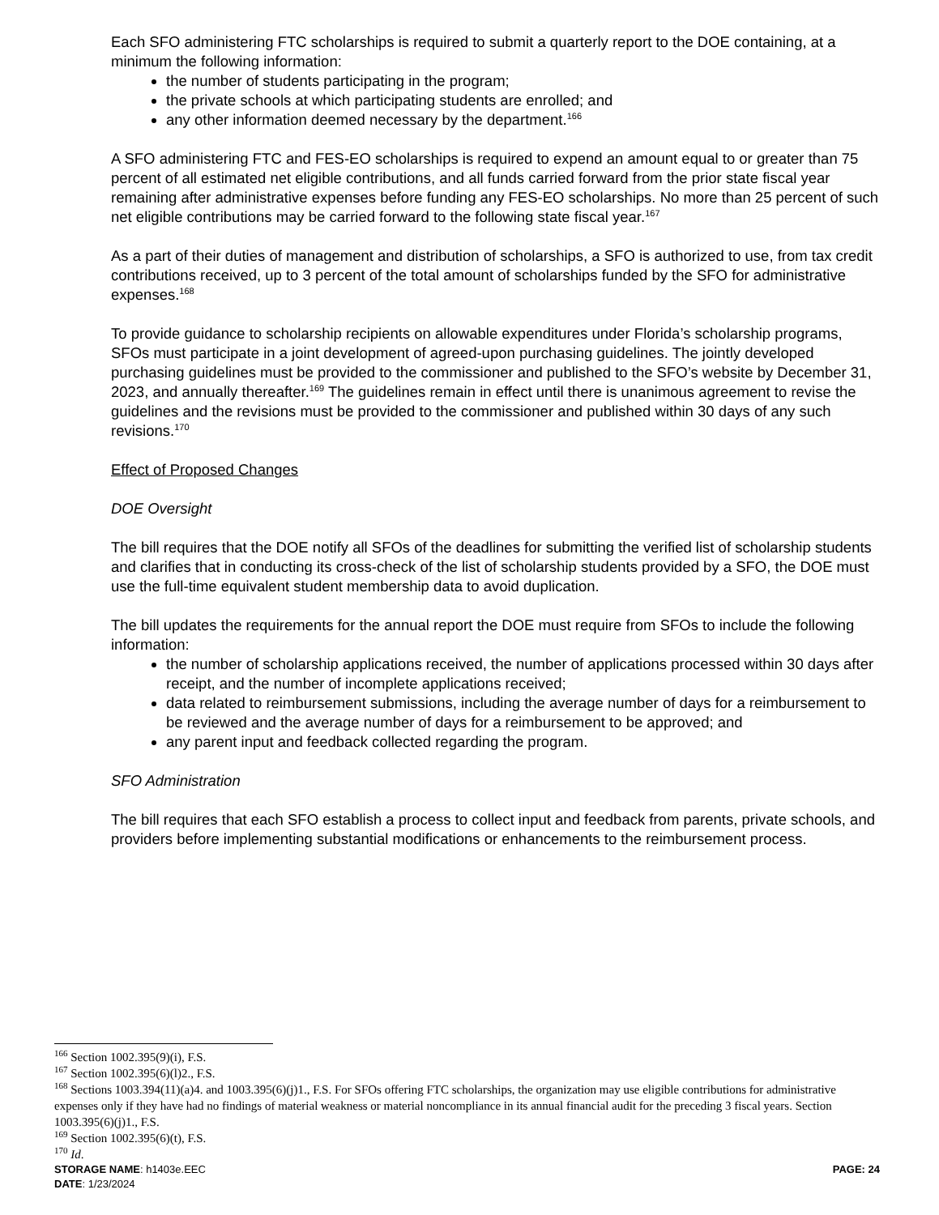Each SFO administering FTC scholarships is required to submit a quarterly report to the DOE containing, at a minimum the following information:
the number of students participating in the program;
the private schools at which participating students are enrolled; and
any other information deemed necessary by the department.<sup>166</sup>
A SFO administering FTC and FES-EO scholarships is required to expend an amount equal to or greater than 75 percent of all estimated net eligible contributions, and all funds carried forward from the prior state fiscal year remaining after administrative expenses before funding any FES-EO scholarships. No more than 25 percent of such net eligible contributions may be carried forward to the following state fiscal year.<sup>167</sup>
As a part of their duties of management and distribution of scholarships, a SFO is authorized to use, from tax credit contributions received, up to 3 percent of the total amount of scholarships funded by the SFO for administrative expenses.<sup>168</sup>
To provide guidance to scholarship recipients on allowable expenditures under Florida’s scholarship programs, SFOs must participate in a joint development of agreed-upon purchasing guidelines. The jointly developed purchasing guidelines must be provided to the commissioner and published to the SFO’s website by December 31, 2023, and annually thereafter.<sup>169</sup> The guidelines remain in effect until there is unanimous agreement to revise the guidelines and the revisions must be provided to the commissioner and published within 30 days of any such revisions.<sup>170</sup>
Effect of Proposed Changes
DOE Oversight
The bill requires that the DOE notify all SFOs of the deadlines for submitting the verified list of scholarship students and clarifies that in conducting its cross-check of the list of scholarship students provided by a SFO, the DOE must use the full-time equivalent student membership data to avoid duplication.
The bill updates the requirements for the annual report the DOE must require from SFOs to include the following information:
the number of scholarship applications received, the number of applications processed within 30 days after receipt, and the number of incomplete applications received;
data related to reimbursement submissions, including the average number of days for a reimbursement to be reviewed and the average number of days for a reimbursement to be approved; and
any parent input and feedback collected regarding the program.
SFO Administration
The bill requires that each SFO establish a process to collect input and feedback from parents, private schools, and providers before implementing substantial modifications or enhancements to the reimbursement process.
<sup>166</sup> Section 1002.395(9)(i), F.S.
<sup>167</sup> Section 1002.395(6)(l)2., F.S.
<sup>168</sup> Sections 1003.394(11)(a)4. and 1003.395(6)(j)1., F.S. For SFOs offering FTC scholarships, the organization may use eligible contributions for administrative expenses only if they have had no findings of material weakness or material noncompliance in its annual financial audit for the preceding 3 fiscal years. Section 1003.395(6)(j)1., F.S.
<sup>169</sup> Section 1002.395(6)(t), F.S.
<sup>170</sup> Id.
STORAGE NAME: h1403e.EEC
DATE: 1/23/2024
PAGE: 24